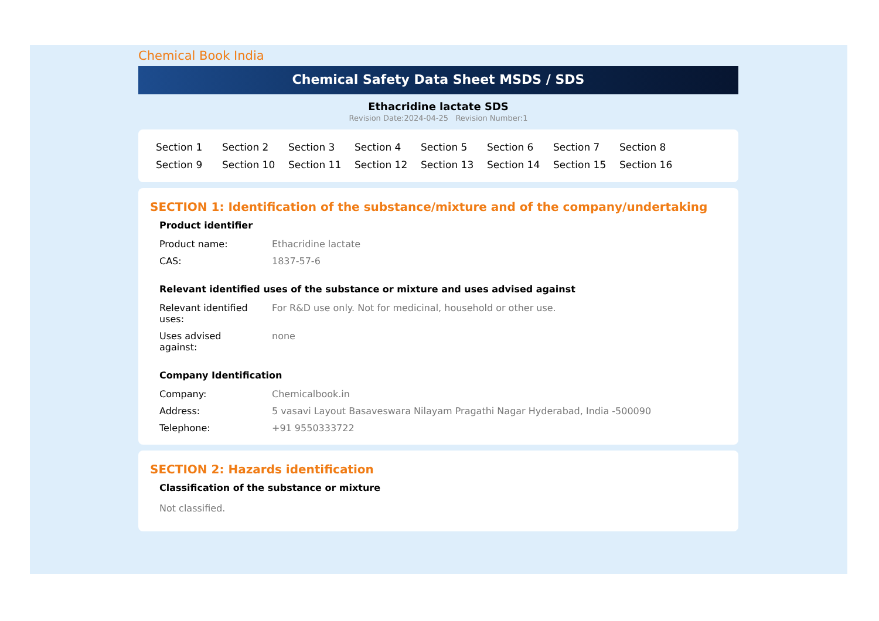Chemical Book India
Chemical Safety Data Sheet MSDS / SDS
Ethacridine lactate SDS
Revision Date:2024-04-25 Revision Number:1
Section 1 Section 2 Section 3 Section 4 Section 5 Section 6 Section 7 Section 8 Section 9 Section 10 Section 11 Section 12 Section 13 Section 14 Section 15 Section 16
SECTION 1: Identification of the substance/mixture and of the company/undertaking
Product identifier
| Product name: | Ethacridine lactate |
| CAS: | 1837-57-6 |
Relevant identified uses of the substance or mixture and uses advised against
| Relevant identified uses: | For R&D use only. Not for medicinal, household or other use. |
| Uses advised against: | none |
Company Identification
| Company: | Chemicalbook.in |
| Address: | 5 vasavi Layout Basaveswara Nilayam Pragathi Nagar Hyderabad, India -500090 |
| Telephone: | +91 9550333722 |
SECTION 2: Hazards identification
Classification of the substance or mixture
Not classified.